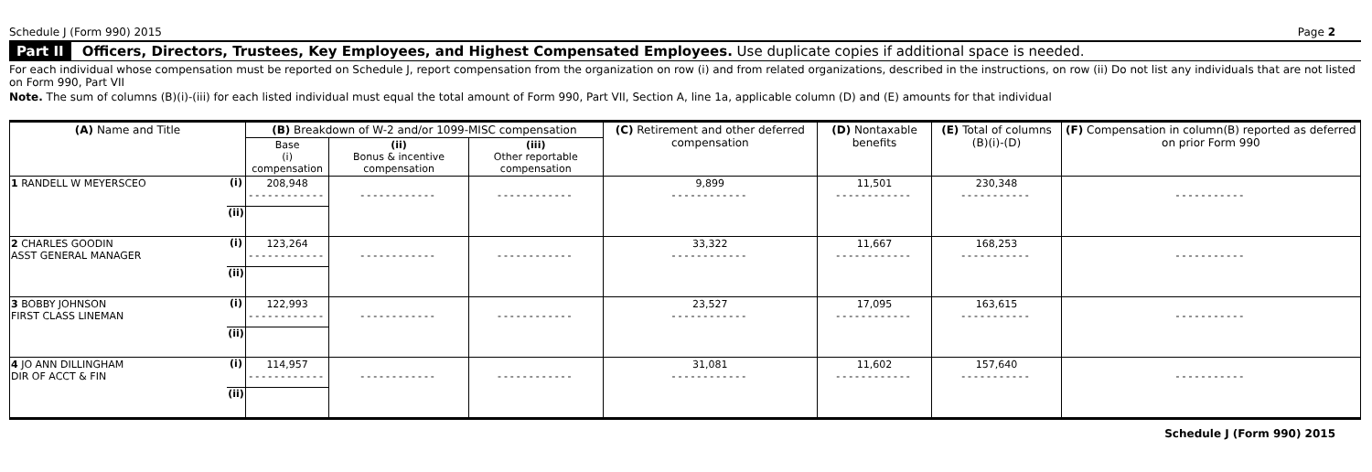Schedule J (Form 990) 2015 Page 2
Part II Officers, Directors, Trustees, Key Employees, and Highest Compensated Employees. Use duplicate copies if additional space is needed.
For each individual whose compensation must be reported on Schedule J, report compensation from the organization on row (i) and from related organizations, described in the instructions, on row (ii) Do not list any individuals that are not listed on Form 990, Part VII
Note. The sum of columns (B)(i)-(iii) for each listed individual must equal the total amount of Form 990, Part VII, Section A, line 1a, applicable column (D) and (E) amounts for that individual
| (A) Name and Title | | (B) Breakdown of W-2 and/or 1099-MISC compensation | | | (C) Retirement and other deferred compensation | (D) Nontaxable benefits | (E) Total of columns (B)(i)-(D) | (F) Compensation in column(B) reported as deferred on prior Form 990 |
| --- | --- | --- | --- | --- | --- | --- | --- | --- |
| | | Base (i) compensation | (ii) Bonus & incentive compensation | (iii) Other reportable compensation | | | | |
| 1 RANDELL W MEYERSCEO | (i) | 208,948 ------------ | ------------ | ------------ | 9,899 ------------ | 11,501 ------------ | 230,348 ----------- | ----------- |
| | (ii) | | | | | | | |
| 2 CHARLES GOODIN ASST GENERAL MANAGER | (i) | 123,264 ------------ | ------------ | ------------ | 33,322 ------------ | 11,667 ------------ | 168,253 ----------- | ----------- |
| | (ii) | | | | | | | |
| 3 BOBBY JOHNSON FIRST CLASS LINEMAN | (i) | 122,993 ------------ | ------------ | ------------ | 23,527 ------------ | 17,095 ------------ | 163,615 ----------- | ----------- |
| | (ii) | | | | | | | |
| 4 JO ANN DILLINGHAM DIR OF ACCT & FIN | (i) | 114,957 ------------ | ------------ | ------------ | 31,081 ------------ | 11,602 ------------ | 157,640 ----------- | ----------- |
| | (ii) | | | | | | | |
Schedule J (Form 990) 2015